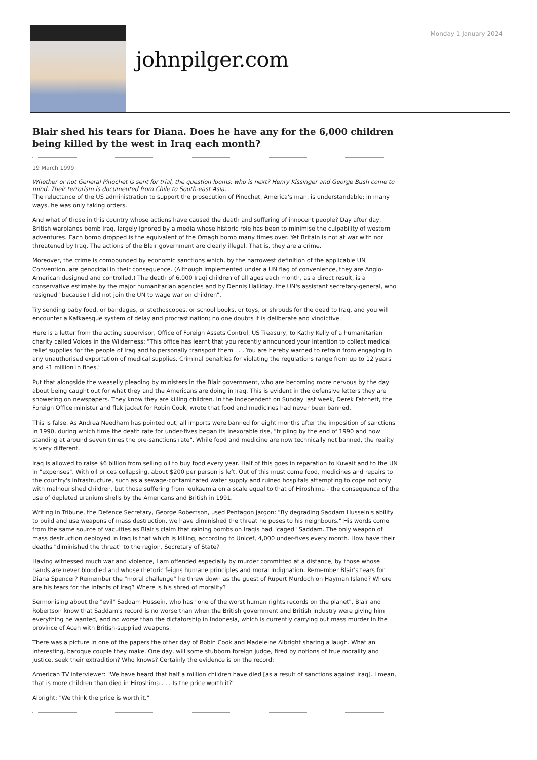Monday 1 January 2024
johnpilger.com
Blair shed his tears for Diana. Does he have any for the 6,000 children being killed by the west in Iraq each month?
19 March 1999
Whether or not General Pinochet is sent for trial, the question looms: who is next? Henry Kissinger and George Bush come to mind. Their terrorism is documented from Chile to South-east Asia.
The reluctance of the US administration to support the prosecution of Pinochet, America's man, is understandable; in many ways, he was only taking orders.
And what of those in this country whose actions have caused the death and suffering of innocent people? Day after day, British warplanes bomb Iraq, largely ignored by a media whose historic role has been to minimise the culpability of western adventures. Each bomb dropped is the equivalent of the Omagh bomb many times over. Yet Britain is not at war with nor threatened by Iraq. The actions of the Blair government are clearly illegal. That is, they are a crime.
Moreover, the crime is compounded by economic sanctions which, by the narrowest definition of the applicable UN Convention, are genocidal in their consequence. (Although implemented under a UN flag of convenience, they are Anglo-American designed and controlled.) The death of 6,000 Iraqi children of all ages each month, as a direct result, is a conservative estimate by the major humanitarian agencies and by Dennis Halliday, the UN's assistant secretary-general, who resigned "because I did not join the UN to wage war on children".
Try sending baby food, or bandages, or stethoscopes, or school books, or toys, or shrouds for the dead to Iraq, and you will encounter a Kafkaesque system of delay and procrastination; no one doubts it is deliberate and vindictive.
Here is a letter from the acting supervisor, Office of Foreign Assets Control, US Treasury, to Kathy Kelly of a humanitarian charity called Voices in the Wilderness: "This office has learnt that you recently announced your intention to collect medical relief supplies for the people of Iraq and to personally transport them . . . You are hereby warned to refrain from engaging in any unauthorised exportation of medical supplies. Criminal penalties for violating the regulations range from up to 12 years and $1 million in fines."
Put that alongside the weaselly pleading by ministers in the Blair government, who are becoming more nervous by the day about being caught out for what they and the Americans are doing in Iraq. This is evident in the defensive letters they are showering on newspapers. They know they are killing children. In the Independent on Sunday last week, Derek Fatchett, the Foreign Office minister and flak jacket for Robin Cook, wrote that food and medicines had never been banned.
This is false. As Andrea Needham has pointed out, all imports were banned for eight months after the imposition of sanctions in 1990, during which time the death rate for under-fives began its inexorable rise, "tripling by the end of 1990 and now standing at around seven times the pre-sanctions rate". While food and medicine are now technically not banned, the reality is very different.
Iraq is allowed to raise $6 billion from selling oil to buy food every year. Half of this goes in reparation to Kuwait and to the UN in "expenses". With oil prices collapsing, about $200 per person is left. Out of this must come food, medicines and repairs to the country's infrastructure, such as a sewage-contaminated water supply and ruined hospitals attempting to cope not only with malnourished children, but those suffering from leukaemia on a scale equal to that of Hiroshima - the consequence of the use of depleted uranium shells by the Americans and British in 1991.
Writing in Tribune, the Defence Secretary, George Robertson, used Pentagon jargon: "By degrading Saddam Hussein's ability to build and use weapons of mass destruction, we have diminished the threat he poses to his neighbours." His words come from the same source of vacuities as Blair's claim that raining bombs on Iraqis had "caged" Saddam. The only weapon of mass destruction deployed in Iraq is that which is killing, according to Unicef, 4,000 under-fives every month. How have their deaths "diminished the threat" to the region, Secretary of State?
Having witnessed much war and violence, I am offended especially by murder committed at a distance, by those whose hands are never bloodied and whose rhetoric feigns humane principles and moral indignation. Remember Blair's tears for Diana Spencer? Remember the "moral challenge" he threw down as the guest of Rupert Murdoch on Hayman Island? Where are his tears for the infants of Iraq? Where is his shred of morality?
Sermonising about the "evil" Saddam Hussein, who has "one of the worst human rights records on the planet", Blair and Robertson know that Saddam's record is no worse than when the British government and British industry were giving him everything he wanted, and no worse than the dictatorship in Indonesia, which is currently carrying out mass murder in the province of Aceh with British-supplied weapons.
There was a picture in one of the papers the other day of Robin Cook and Madeleine Albright sharing a laugh. What an interesting, baroque couple they make. One day, will some stubborn foreign judge, fired by notions of true morality and justice, seek their extradition? Who knows? Certainly the evidence is on the record:
American TV interviewer: "We have heard that half a million children have died [as a result of sanctions against Iraq]. I mean, that is more children than died in Hiroshima . . . Is the price worth it?"
Albright: "We think the price is worth it."